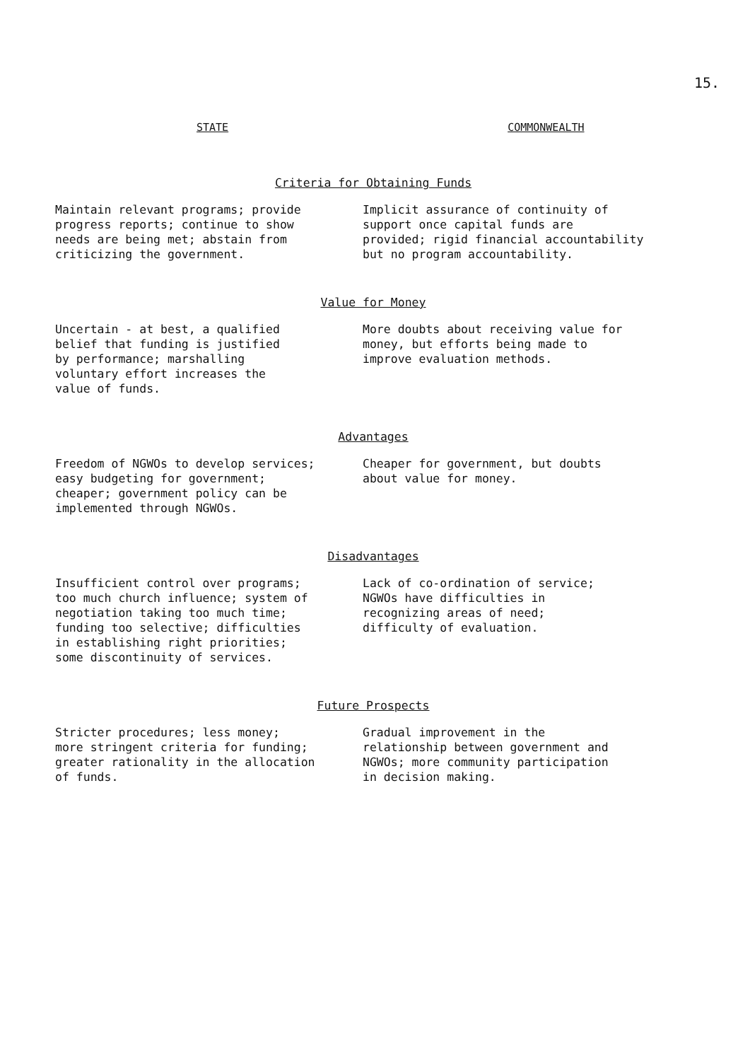15.
STATE COMMONWEALTH
Criteria for Obtaining Funds
Maintain relevant programs; provide
progress reports; continue to show
needs are being met; abstain from
criticizing the government.
Implicit assurance of continuity of
support once capital funds are
provided; rigid financial accountability
but no program accountability.
Value for Money
Uncertain - at best, a qualified
belief that funding is justified
by performance; marshalling
voluntary effort increases the
value of funds.
More doubts about receiving value for
money, but efforts being made to
improve evaluation methods.
Advantages
Freedom of NGWOs to develop services;
easy budgeting for government;
cheaper; government policy can be
implemented through NGWOs.
Cheaper for government, but doubts
about value for money.
Disadvantages
Insufficient control over programs;
too much church influence; system of
negotiation taking too much time;
funding too selective; difficulties
in establishing right priorities;
some discontinuity of services.
Lack of co-ordination of service;
NGWOs have difficulties in
recognizing areas of need;
difficulty of evaluation.
Future Prospects
Stricter procedures; less money;
more stringent criteria for funding;
greater rationality in the allocation
of funds.
Gradual improvement in the
relationship between government and
NGWOs; more community participation
in decision making.